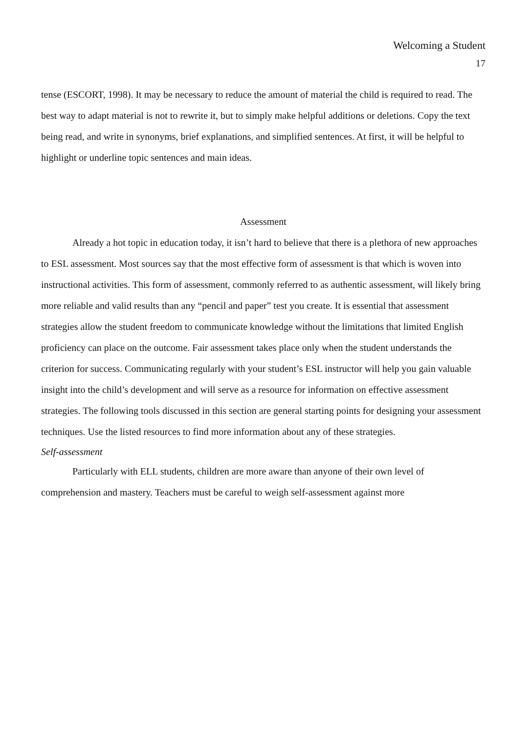Welcoming a Student
17
tense (ESCORT, 1998). It may be necessary to reduce the amount of material the child is required to read. The best way to adapt material is not to rewrite it, but to simply make helpful additions or deletions. Copy the text being read, and write in synonyms, brief explanations, and simplified sentences. At first, it will be helpful to highlight or underline topic sentences and main ideas.
Assessment
Already a hot topic in education today, it isn’t hard to believe that there is a plethora of new approaches to ESL assessment. Most sources say that the most effective form of assessment is that which is woven into instructional activities. This form of assessment, commonly referred to as authentic assessment, will likely bring more reliable and valid results than any “pencil and paper” test you create. It is essential that assessment strategies allow the student freedom to communicate knowledge without the limitations that limited English proficiency can place on the outcome. Fair assessment takes place only when the student understands the criterion for success. Communicating regularly with your student’s ESL instructor will help you gain valuable insight into the child’s development and will serve as a resource for information on effective assessment strategies. The following tools discussed in this section are general starting points for designing your assessment techniques. Use the listed resources to find more information about any of these strategies.
Self-assessment
Particularly with ELL students, children are more aware than anyone of their own level of comprehension and mastery. Teachers must be careful to weigh self-assessment against more